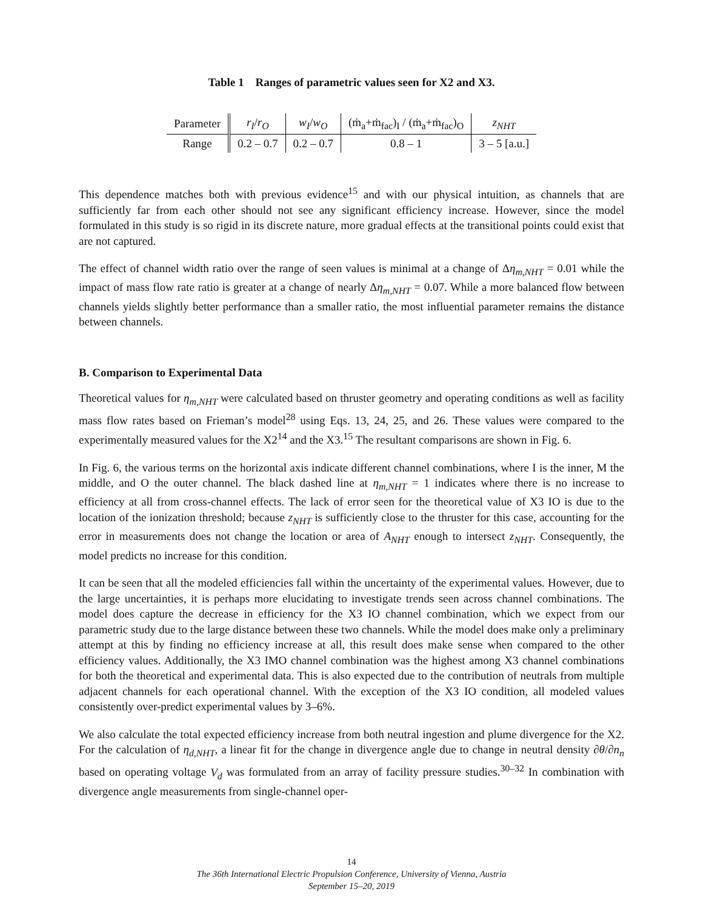Table 1 Ranges of parametric values seen for X2 and X3.
| Parameter | r<sub>I</sub> / r<sub>O</sub> | w<sub>I</sub> / w<sub>O</sub> | (ṁ<sub>a</sub>+ṁ<sub>fac</sub>)<sub>I</sub> / (ṁ<sub>a</sub>+ṁ<sub>fac</sub>)<sub>O</sub> | z<sub>NHT</sub> |
| Range | 0.2 – 0.7 | 0.2 – 0.7 | 0.8 – 1 | 3 – 5 [a.u.] |
This dependence matches both with previous evidence<sup>15</sup> and with our physical intuition, as channels that are sufficiently far from each other should not see any significant efficiency increase. However, since the model formulated in this study is so rigid in its discrete nature, more gradual effects at the transitional points could exist that are not captured.
The effect of channel width ratio over the range of seen values is minimal at a change of Δη<sub>m,NHT</sub> = 0.01 while the impact of mass flow rate ratio is greater at a change of nearly Δη<sub>m,NHT</sub> = 0.07. While a more balanced flow between channels yields slightly better performance than a smaller ratio, the most influential parameter remains the distance between channels.
B. Comparison to Experimental Data
Theoretical values for η<sub>m,NHT</sub> were calculated based on thruster geometry and operating conditions as well as facility mass flow rates based on Frieman’s model<sup>28</sup> using Eqs. 13, 24, 25, and 26. These values were compared to the experimentally measured values for the X2<sup>14</sup> and the X3.<sup>15</sup> The resultant comparisons are shown in Fig. 6.
In Fig. 6, the various terms on the horizontal axis indicate different channel combinations, where I is the inner, M the middle, and O the outer channel. The black dashed line at η<sub>m,NHT</sub> = 1 indicates where there is no increase to efficiency at all from cross-channel effects. The lack of error seen for the theoretical value of X3 IO is due to the location of the ionization threshold; because z<sub>NHT</sub> is sufficiently close to the thruster for this case, accounting for the error in measurements does not change the location or area of A<sub>NHT</sub> enough to intersect z<sub>NHT</sub>. Consequently, the model predicts no increase for this condition.
It can be seen that all the modeled efficiencies fall within the uncertainty of the experimental values. However, due to the large uncertainties, it is perhaps more elucidating to investigate trends seen across channel combinations. The model does capture the decrease in efficiency for the X3 IO channel combination, which we expect from our parametric study due to the large distance between these two channels. While the model does make only a preliminary attempt at this by finding no efficiency increase at all, this result does make sense when compared to the other efficiency values. Additionally, the X3 IMO channel combination was the highest among X3 channel combinations for both the theoretical and experimental data. This is also expected due to the contribution of neutrals from multiple adjacent channels for each operational channel. With the exception of the X3 IO condition, all modeled values consistently over-predict experimental values by 3–6%.
We also calculate the total expected efficiency increase from both neutral ingestion and plume divergence for the X2. For the calculation of η<sub>d,NHT</sub>, a linear fit for the change in divergence angle due to change in neutral density ∂θ/∂n<sub>n</sub> based on operating voltage V<sub>d</sub> was formulated from an array of facility pressure studies.<sup>30–32</sup> In combination with divergence angle measurements from single-channel oper-
14
The 36th International Electric Propulsion Conference, University of Vienna, Austria
September 15–20, 2019